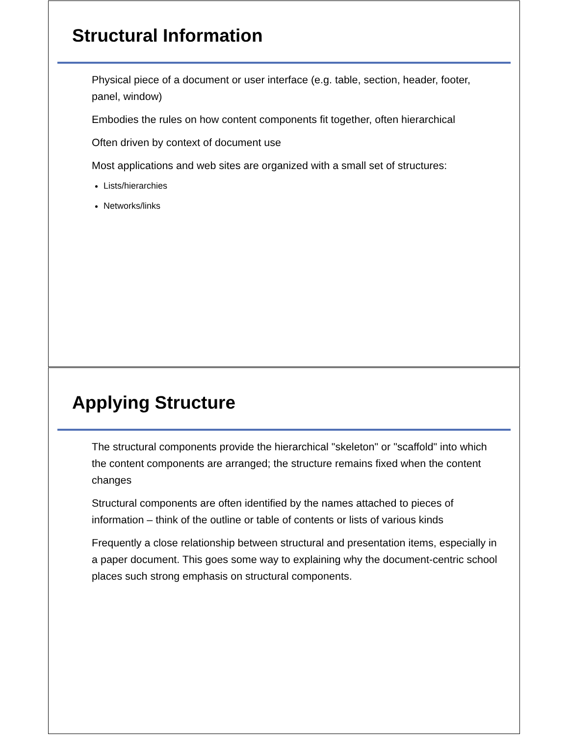Structural Information
Physical piece of a document or user interface (e.g. table, section, header, footer, panel, window)
Embodies the rules on how content components fit together, often hierarchical
Often driven by context of document use
Most applications and web sites are organized with a small set of structures:
Lists/hierarchies
Networks/links
Applying Structure
The structural components provide the hierarchical "skeleton" or "scaffold" into which the content components are arranged; the structure remains fixed when the content changes
Structural components are often identified by the names attached to pieces of information – think of the outline or table of contents or lists of various kinds
Frequently a close relationship between structural and presentation items, especially in a paper document. This goes some way to explaining why the document-centric school places such strong emphasis on structural components.